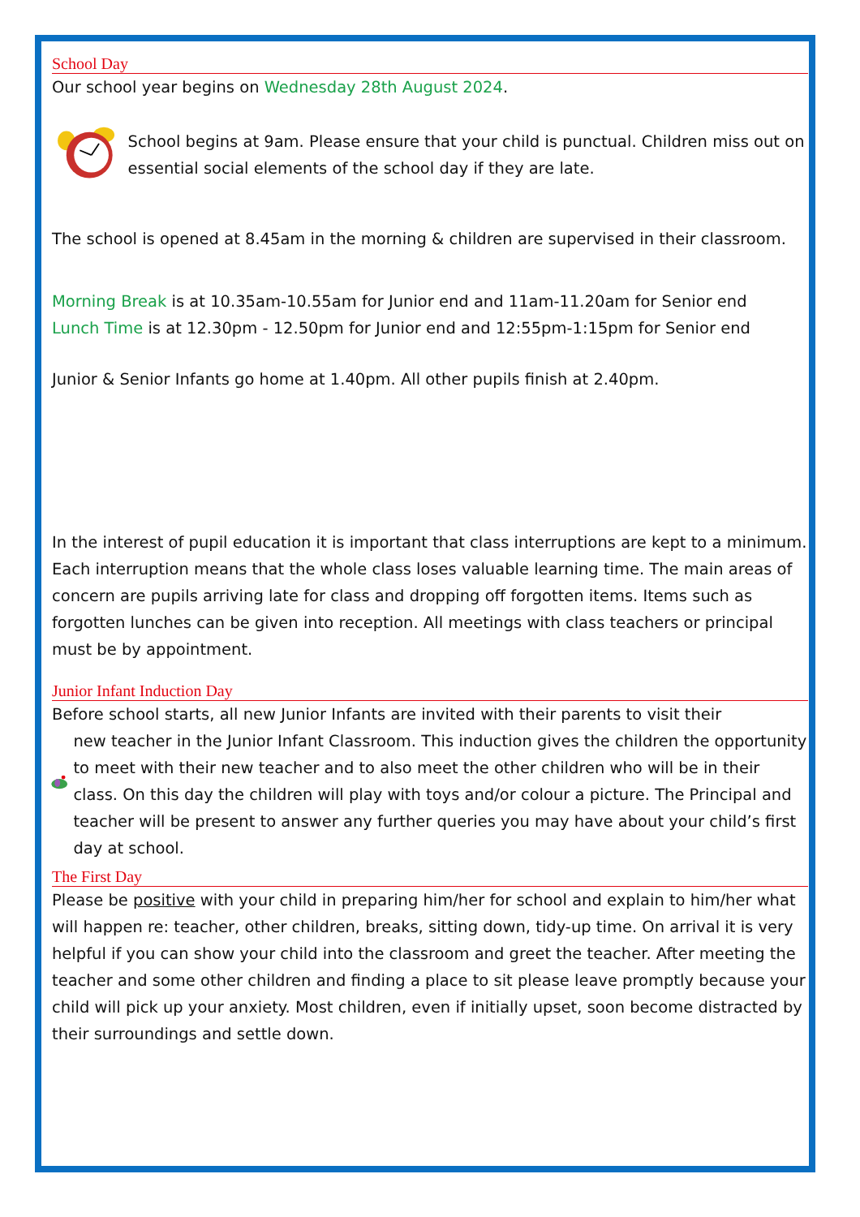School Day
Our school year begins on Wednesday 28th August 2024.
School begins at 9am. Please ensure that your child is punctual. Children miss out on essential social elements of the school day if they are late.
The school is opened at 8.45am in the morning & children are supervised in their classroom.
Morning Break is at 10.35am-10.55am for Junior end and 11am-11.20am for Senior end
Lunch Time is at 12.30pm - 12.50pm for Junior end and 12:55pm-1:15pm for Senior end
Junior & Senior Infants go home at 1.40pm. All other pupils finish at 2.40pm.
In the interest of pupil education it is important that class interruptions are kept to a minimum. Each interruption means that the whole class loses valuable learning time. The main areas of concern are pupils arriving late for class and dropping off forgotten items. Items such as forgotten lunches can be given into reception. All meetings with class teachers or principal must be by appointment.
Junior Infant Induction Day
Before school starts, all new Junior Infants are invited with their parents to visit their
new teacher in the Junior Infant Classroom. This induction gives the children the opportunity to meet with their new teacher and to also meet the other children who will be in their class. On this day the children will play with toys and/or colour a picture. The Principal and teacher will be present to answer any further queries you may have about your child’s first day at school.
The First Day
Please be positive with your child in preparing him/her for school and explain to him/her what will happen re: teacher, other children, breaks, sitting down, tidy-up time. On arrival it is very helpful if you can show your child into the classroom and greet the teacher. After meeting the teacher and some other children and finding a place to sit please leave promptly because your child will pick up your anxiety. Most children, even if initially upset, soon become distracted by their surroundings and settle down.